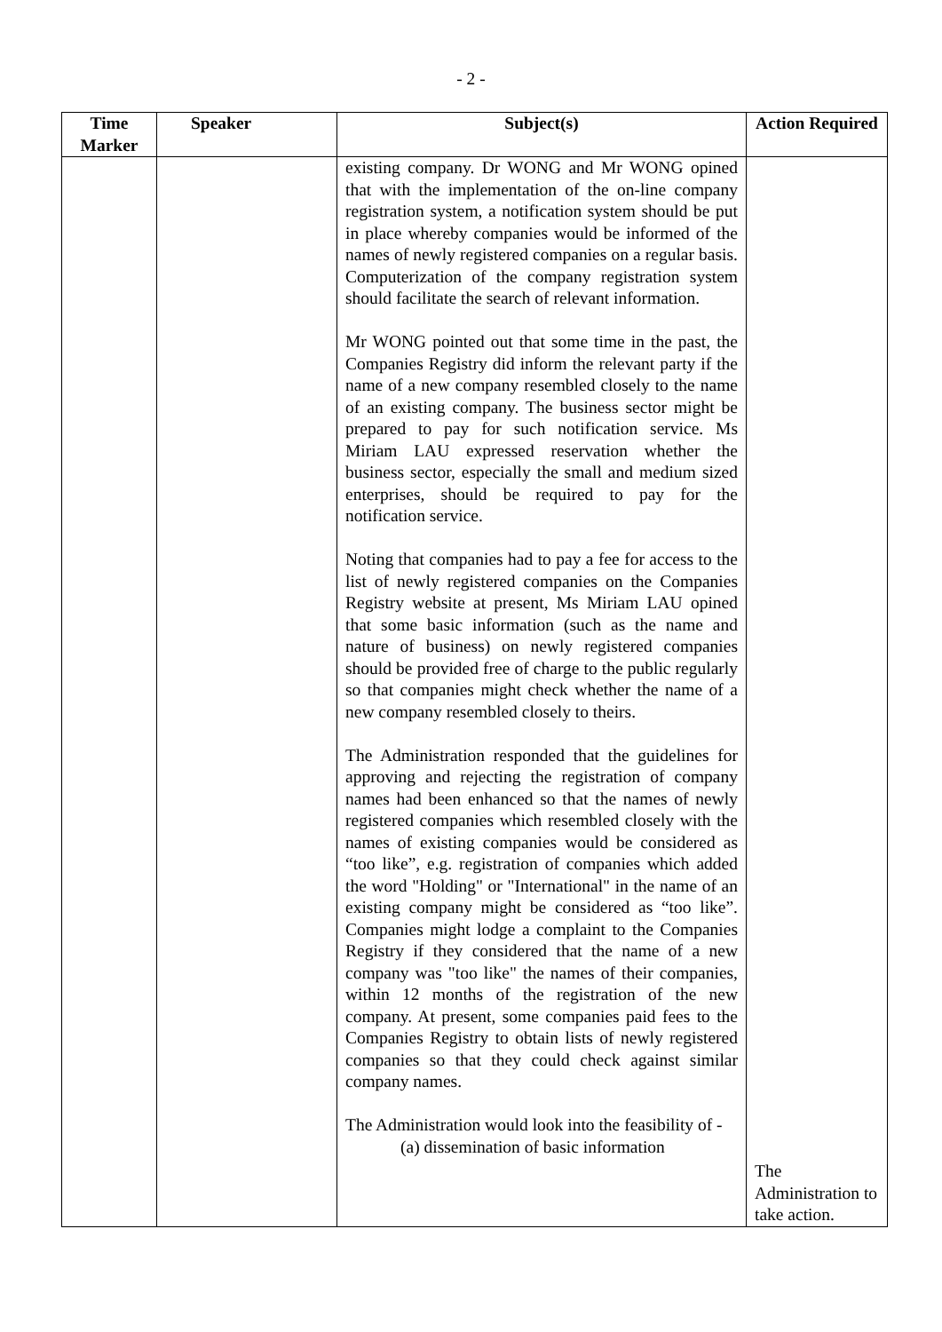- 2 -
| Time Marker | Speaker | Subject(s) | Action Required |
| --- | --- | --- | --- |
| | | existing company. Dr WONG and Mr WONG opined that with the implementation of the on-line company registration system, a notification system should be put in place whereby companies would be informed of the names of newly registered companies on a regular basis. Computerization of the company registration system should facilitate the search of relevant information. Mr WONG pointed out that some time in the past, the Companies Registry did inform the relevant party if the name of a new company resembled closely to the name of an existing company. The business sector might be prepared to pay for such notification service. Ms Miriam LAU expressed reservation whether the business sector, especially the small and medium sized enterprises, should be required to pay for the notification service. Noting that companies had to pay a fee for access to the list of newly registered companies on the Companies Registry website at present, Ms Miriam LAU opined that some basic information (such as the name and nature of business) on newly registered companies should be provided free of charge to the public regularly so that companies might check whether the name of a new company resembled closely to theirs. The Administration responded that the guidelines for approving and rejecting the registration of company names had been enhanced so that the names of newly registered companies which resembled closely with the names of existing companies would be considered as “too like”, e.g. registration of companies which added the word "Holding" or "International" in the name of an existing company might be considered as “too like”. Companies might lodge a complaint to the Companies Registry if they considered that the name of a new company was "too like" the names of their companies, within 12 months of the registration of the new company. At present, some companies paid fees to the Companies Registry to obtain lists of newly registered companies so that they could check against similar company names. The Administration would look into the feasibility of - (a) dissemination of basic information | The Administration to take action. |